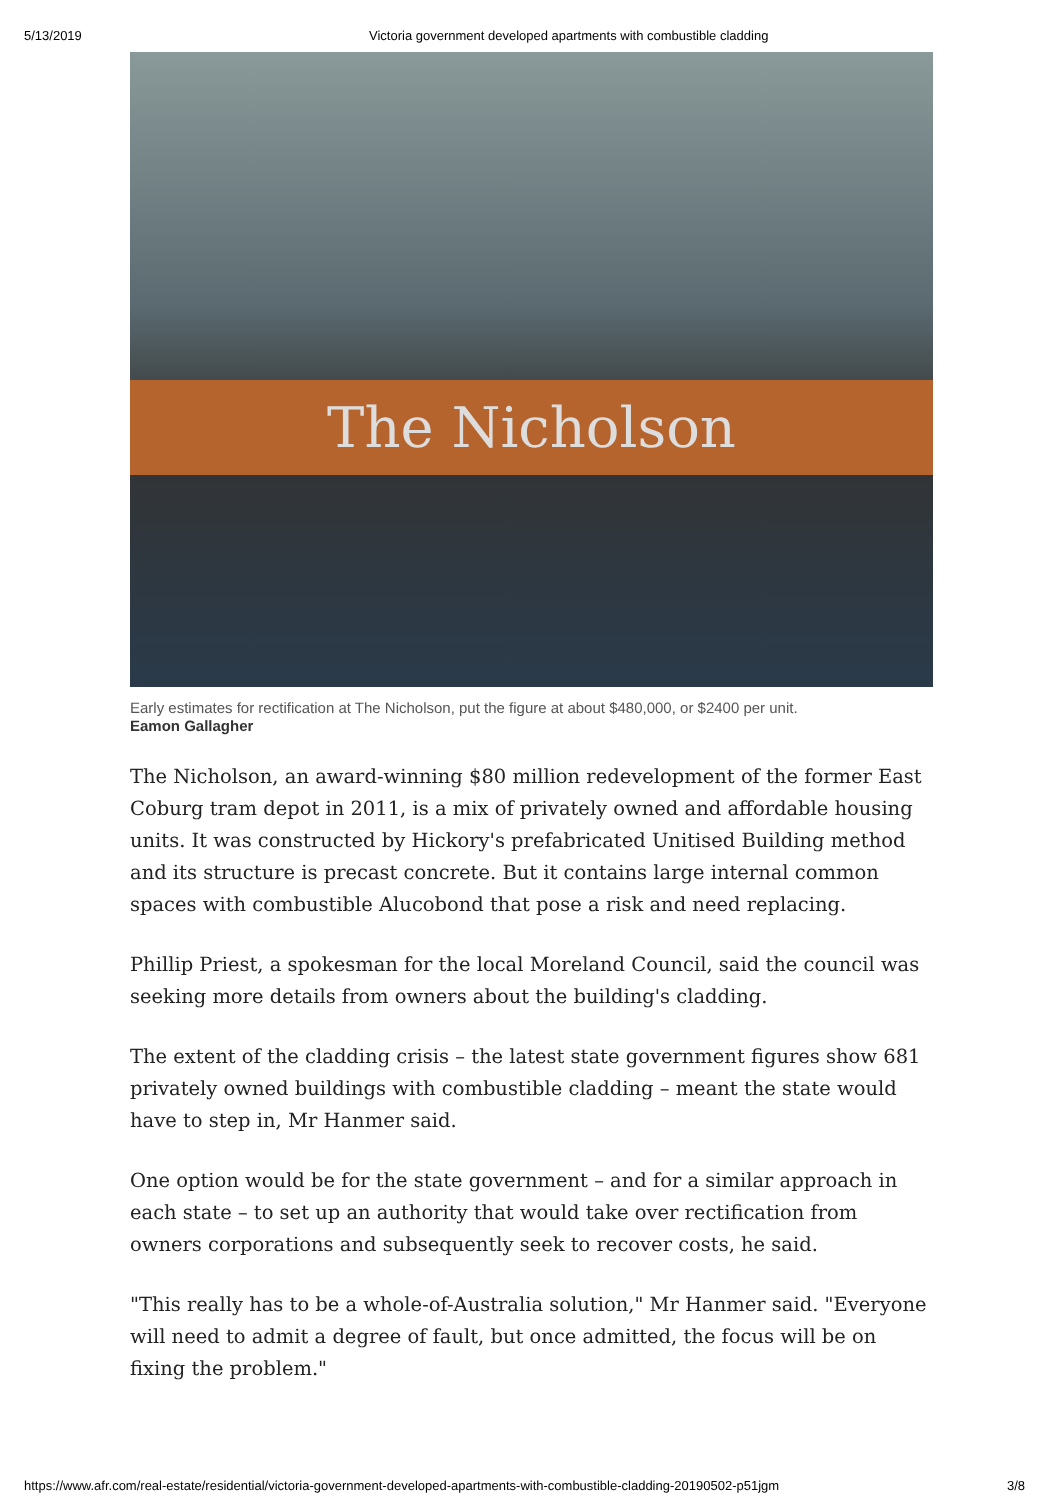5/13/2019 Victoria government developed apartments with combustible cladding
The Nicholson
Early estimates for rectification at The Nicholson, put the figure at about $480,000, or $2400 per unit.
Eamon Gallagher
The Nicholson, an award-winning $80 million redevelopment of the former East Coburg tram depot in 2011, is a mix of privately owned and affordable housing units. It was constructed by Hickory's prefabricated Unitised Building method and its structure is precast concrete. But it contains large internal common spaces with combustible Alucobond that pose a risk and need replacing.
Phillip Priest, a spokesman for the local Moreland Council, said the council was seeking more details from owners about the building's cladding.
The extent of the cladding crisis – the latest state government figures show 681 privately owned buildings with combustible cladding – meant the state would have to step in, Mr Hanmer said.
One option would be for the state government – and for a similar approach in each state – to set up an authority that would take over rectification from owners corporations and subsequently seek to recover costs, he said.
"This really has to be a whole-of-Australia solution," Mr Hanmer said. "Everyone will need to admit a degree of fault, but once admitted, the focus will be on fixing the problem."
https://www.afr.com/real-estate/residential/victoria-government-developed-apartments-with-combustible-cladding-20190502-p51jgm 3/8